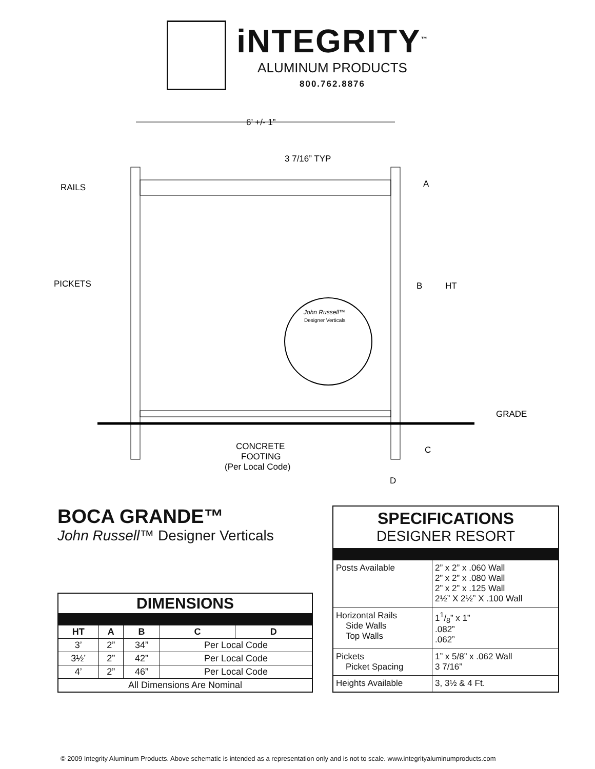iNTEGRITY<sup>™</sup>
ALUMINUM PRODUCTS
800.762.8876
6’ +/- 1”
3 7/16” TYP
RAILS
PICKETS
A
B
HT
GRADE
C
D
John Russell™
Designer Verticals
CONCRETE
FOOTING
(Per Local Code)
BOCA GRANDE™
John Russell™ Designer Verticals
| DIMENSIONS | | | | |
| --- | --- | --- | --- | --- |
| HT | A | B | C | D |
| 3’ | 2” | 34” | Per Local Code | |
| 3½’ | 2” | 42” | Per Local Code | |
| 4’ | 2” | 46” | Per Local Code | |
| All Dimensions Are Nominal | | | | |
| SPECIFICATIONS DESIGNER RESORT | |
| Posts Available | 2” x 2” x .060 Wall 2” x 2” x .080 Wall 2” x 2” x .125 Wall 2½” X 2½” X .100 Wall |
| Horizontal Rails Side Walls Top Walls | 11/8” x 1” .082” .062” |
| Pickets Picket Spacing | 1” x 5/8” x .062 Wall 3 7/16” |
| Heights Available | 3, 3½ & 4 Ft. |
© 2009 Integrity Aluminum Products. Above schematic is intended as a representation only and is not to scale. www.integrityaluminumproducts.com